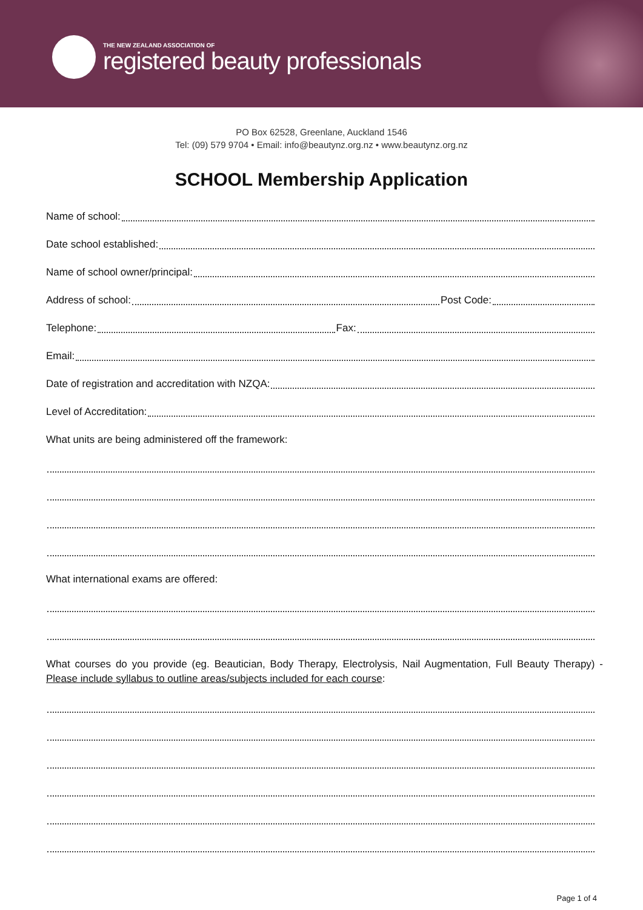THE NEW ZEALAND ASSOCIATION OF
registered beauty professionals
PO Box 62528, Greenlane, Auckland 1546
Tel: (09) 579 9704 • Email: info@beautynz.org.nz • www.beautynz.org.nz
SCHOOL Membership Application
Name of school:
Date school established:
Name of school owner/principal:
Address of school: Post Code:
Telephone: Fax:
Email:
Date of registration and accreditation with NZQA:
Level of Accreditation:
What units are being administered off the framework:
What international exams are offered:
What courses do you provide (eg. Beautician, Body Therapy, Electrolysis, Nail Augmentation, Full Beauty Therapy) - Please include syllabus to outline areas/subjects included for each course:
Page 1 of 4